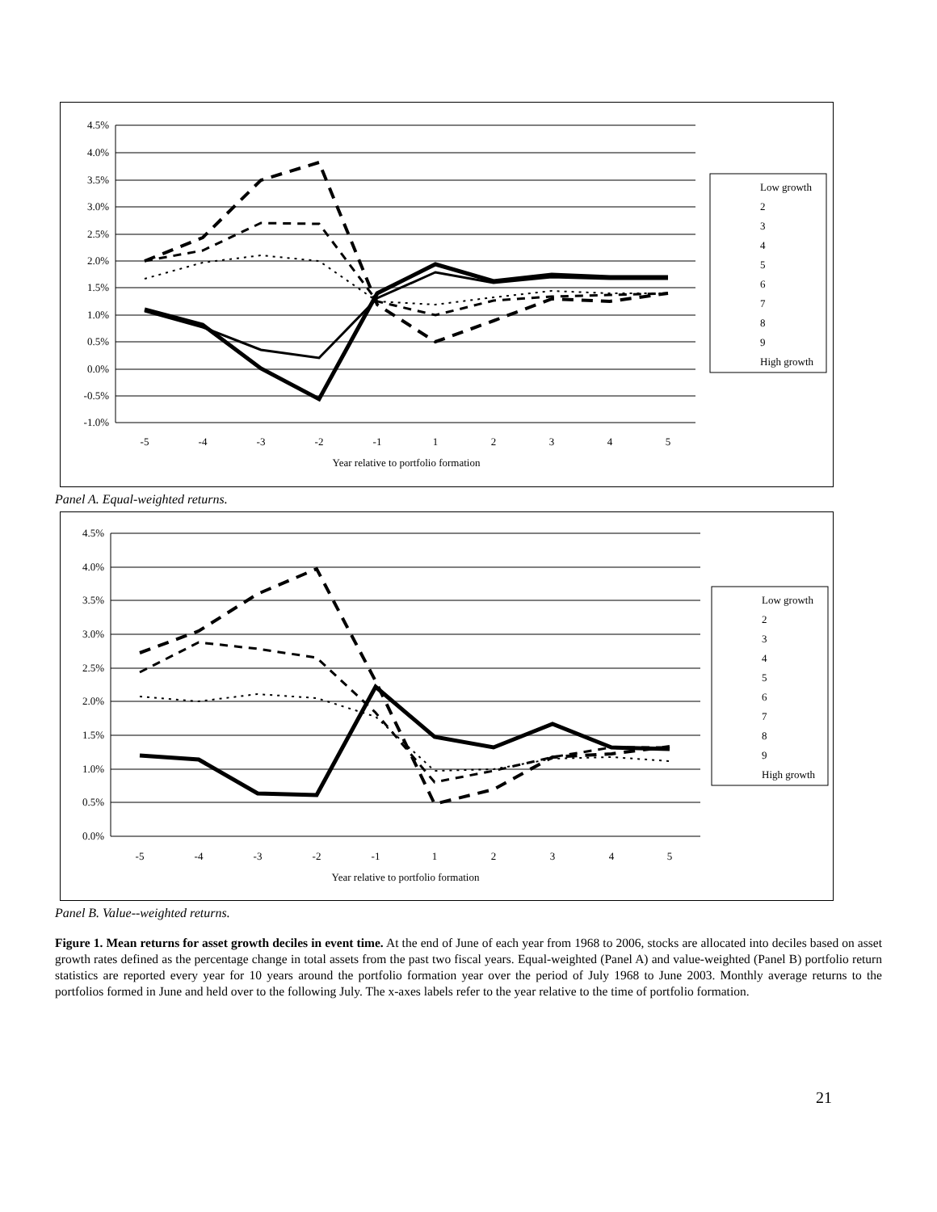4.5%
4.0%
3.5%
3.0%
2.5%
2.0%
1.5%
1.0%
0.5%
0.0%
-0.5%
-1.0%
-5
-4
-3
-2
-1
1
2
3
4
5
Year relative to portfolio formation
Low growth
2
3
4
5
6
7
8
9
High growth
Panel A. Equal-weighted returns.
4.5%
4.0%
3.5%
3.0%
2.5%
2.0%
1.5%
1.0%
0.5%
0.0%
-5
-4
-3
-2
-1
1
2
3
4
5
Year relative to portfolio formation
Low growth
2
3
4
5
6
7
8
9
High growth
Panel B. Value--weighted returns.
Figure 1. Mean returns for asset growth deciles in event time. At the end of June of each year from 1968 to 2006, stocks are allocated into deciles based on asset growth rates defined as the percentage change in total assets from the past two fiscal years. Equal-weighted (Panel A) and value-weighted (Panel B) portfolio return statistics are reported every year for 10 years around the portfolio formation year over the period of July 1968 to June 2003. Monthly average returns to the portfolios formed in June and held over to the following July. The x-axes labels refer to the year relative to the time of portfolio formation.
21